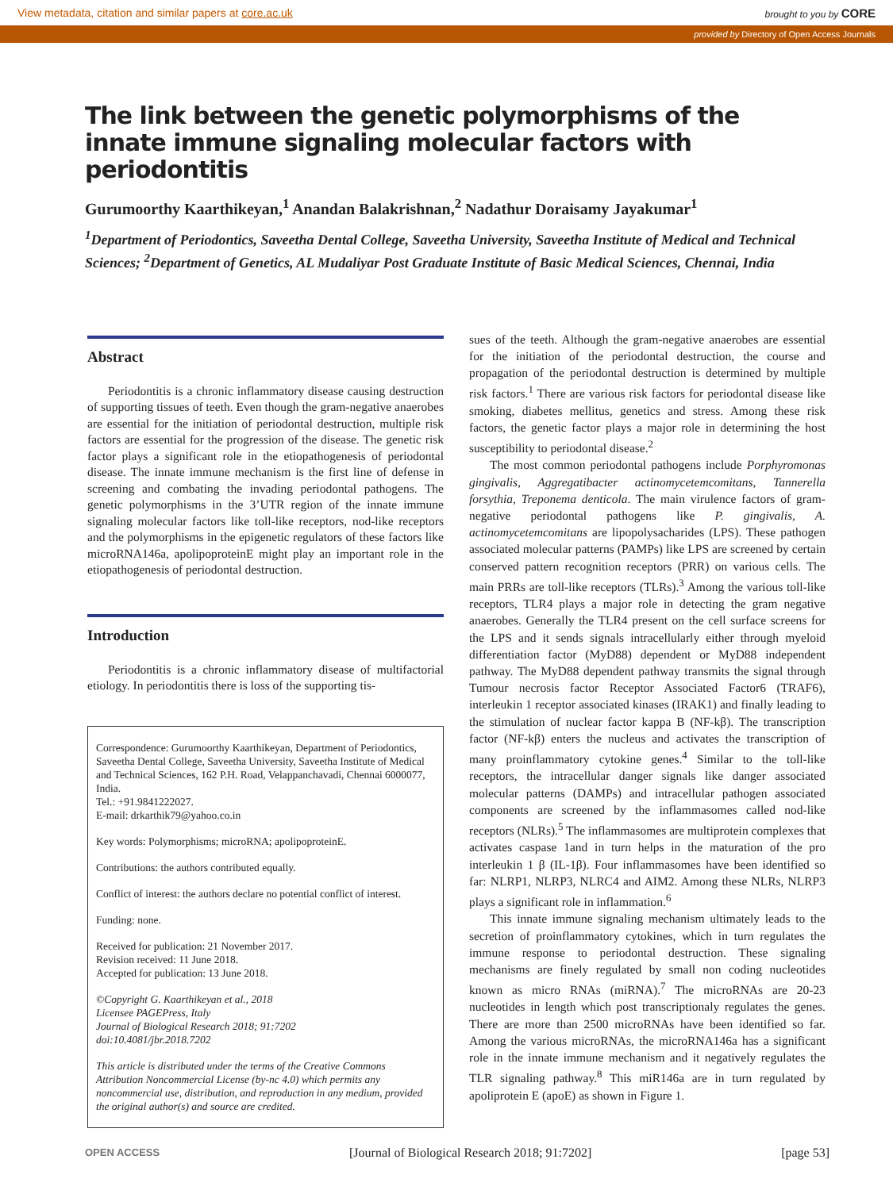View metadata, citation and similar papers at core.ac.uk brought to you by CORE
provided by Directory of Open Access Journals
The link between the genetic polymorphisms of the innate immune signaling molecular factors with periodontitis
Gurumoorthy Kaarthikeyan,<sup>1</sup> Anandan Balakrishnan,<sup>2</sup> Nadathur Doraisamy Jayakumar<sup>1</sup>
<sup>1</sup> Department of Periodontics, Saveetha Dental College, Saveetha University, Saveetha Institute of Medical and Technical Sciences; <sup>2</sup>Department of Genetics, AL Mudaliyar Post Graduate Institute of Basic Medical Sciences, Chennai, India
Abstract
Periodontitis is a chronic inflammatory disease causing destruction of supporting tissues of teeth. Even though the gram-negative anaerobes are essential for the initiation of periodontal destruction, multiple risk factors are essential for the progression of the disease. The genetic risk factor plays a significant role in the etiopathogenesis of periodontal disease. The innate immune mechanism is the first line of defense in screening and combating the invading periodontal pathogens. The genetic polymorphisms in the 3’UTR region of the innate immune signaling molecular factors like toll-like receptors, nod-like receptors and the polymorphisms in the epigenetic regulators of these factors like microRNA146a, apolipoproteinE might play an important role in the etiopathogenesis of periodontal destruction.
Introduction
Periodontitis is a chronic inflammatory disease of multifactorial etiology. In periodontitis there is loss of the supporting tis-
Correspondence: Gurumoorthy Kaarthikeyan, Department of Periodontics, Saveetha Dental College, Saveetha University, Saveetha Institute of Medical and Technical Sciences, 162 P.H. Road, Velappanchavadi, Chennai 6000077, India.
Tel.: +91.9841222027.
E-mail: drkarthik79@yahoo.co.in
Key words: Polymorphisms; microRNA; apolipoproteinE.
Contributions: the authors contributed equally.
Conflict of interest: the authors declare no potential conflict of interest.
Funding: none.
Received for publication: 21 November 2017.
Revision received: 11 June 2018.
Accepted for publication: 13 June 2018.
©Copyright G. Kaarthikeyan et al., 2018
Licensee PAGEPress, Italy
Journal of Biological Research 2018; 91:7202
doi:10.4081/jbr.2018.7202
This article is distributed under the terms of the Creative Commons Attribution Noncommercial License (by-nc 4.0) which permits any noncommercial use, distribution, and reproduction in any medium, provided the original author(s) and source are credited.
sues of the teeth. Although the gram-negative anaerobes are essential for the initiation of the periodontal destruction, the course and propagation of the periodontal destruction is determined by multiple risk factors.<sup>1</sup> There are various risk factors for periodontal disease like smoking, diabetes mellitus, genetics and stress. Among these risk factors, the genetic factor plays a major role in determining the host susceptibility to periodontal disease.<sup>2</sup>
The most common periodontal pathogens include Porphyromonas gingivalis, Aggregatibacter actinomycetemcomitans, Tannerella forsythia, Treponema denticola. The main virulence factors of gram-negative periodontal pathogens like P. gingivalis, A. actinomycetemcomitans are lipopolysacharides (LPS). These pathogen associated molecular patterns (PAMPs) like LPS are screened by certain conserved pattern recognition receptors (PRR) on various cells. The main PRRs are toll-like receptors (TLRs).<sup>3</sup> Among the various toll-like receptors, TLR4 plays a major role in detecting the gram negative anaerobes. Generally the TLR4 present on the cell surface screens for the LPS and it sends signals intracellularly either through myeloid differentiation factor (MyD88) dependent or MyD88 independent pathway. The MyD88 dependent pathway transmits the signal through Tumour necrosis factor Receptor Associated Factor6 (TRAF6), interleukin 1 receptor associated kinases (IRAK1) and finally leading to the stimulation of nuclear factor kappa B (NF-kβ). The transcription factor (NF-kβ) enters the nucleus and activates the transcription of many proinflammatory cytokine genes.<sup>4</sup> Similar to the toll-like receptors, the intracellular danger signals like danger associated molecular patterns (DAMPs) and intracellular pathogen associated components are screened by the inflammasomes called nod-like receptors (NLRs).<sup>5</sup> The inflammasomes are multiprotein complexes that activates caspase 1and in turn helps in the maturation of the pro interleukin 1 β (IL-1β). Four inflammasomes have been identified so far: NLRP1, NLRP3, NLRC4 and AIM2. Among these NLRs, NLRP3 plays a significant role in inflammation.<sup>6</sup>
This innate immune signaling mechanism ultimately leads to the secretion of proinflammatory cytokines, which in turn regulates the immune response to periodontal destruction. These signaling mechanisms are finely regulated by small non coding nucleotides known as micro RNAs (miRNA).<sup>7</sup> The microRNAs are 20-23 nucleotides in length which post transcriptionaly regulates the genes. There are more than 2500 microRNAs have been identified so far. Among the various microRNAs, the microRNA146a has a significant role in the innate immune mechanism and it negatively regulates the TLR signaling pathway.<sup>8</sup> This miR146a are in turn regulated by apoliprotein E (apoE) as shown in Figure 1.
OPEN ACCESS [Journal of Biological Research 2018; 91:7202] [page 53]